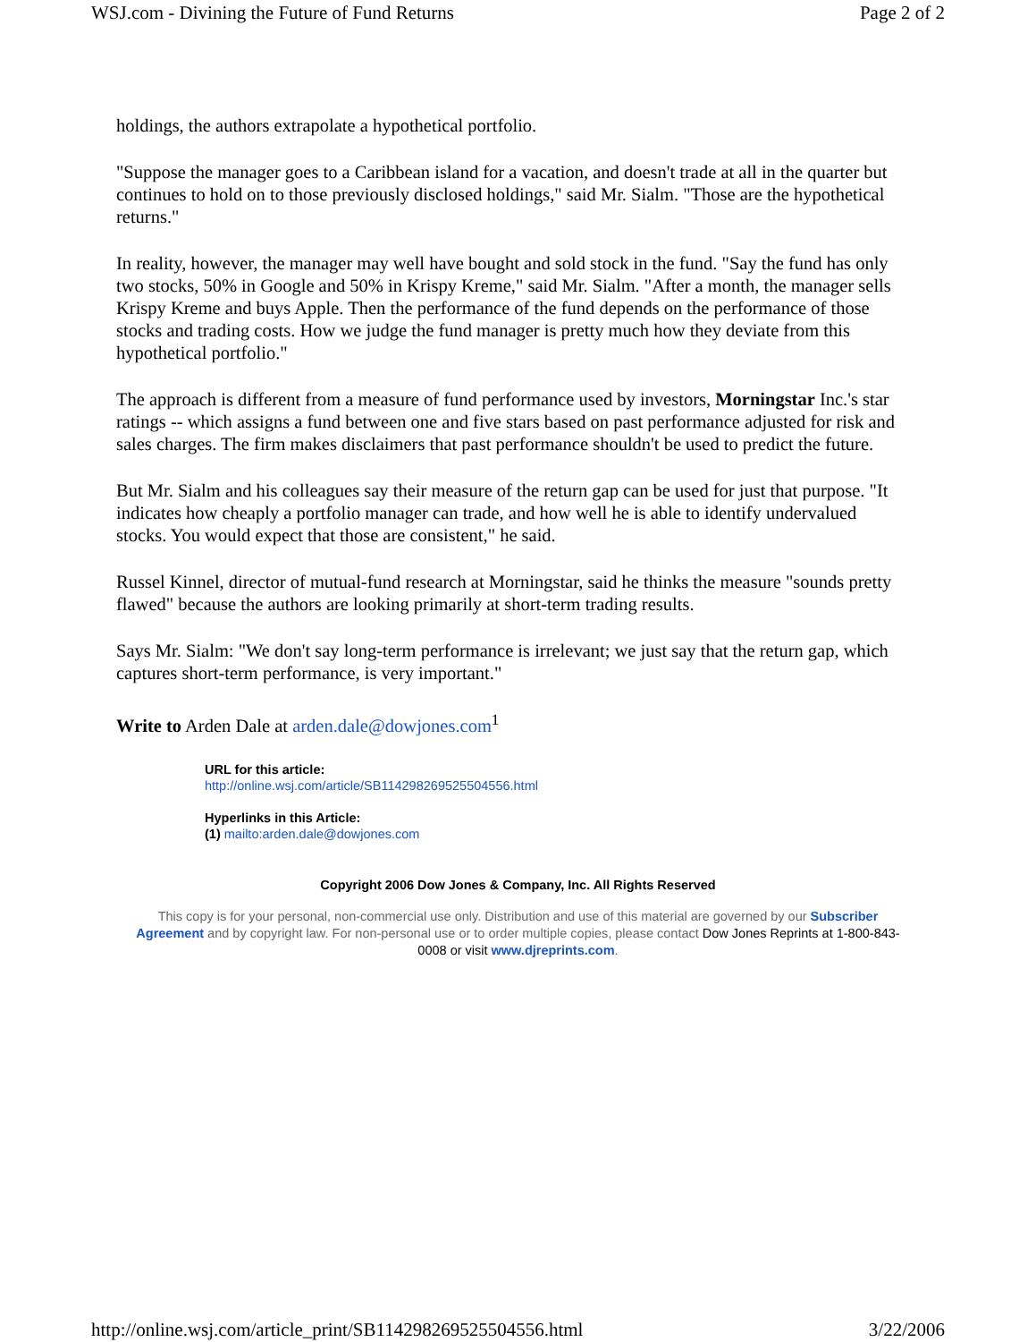WSJ.com - Divining the Future of Fund Returns Page 2 of 2
holdings, the authors extrapolate a hypothetical portfolio.
"Suppose the manager goes to a Caribbean island for a vacation, and doesn't trade at all in the quarter but continues to hold on to those previously disclosed holdings," said Mr. Sialm. "Those are the hypothetical returns."
In reality, however, the manager may well have bought and sold stock in the fund. "Say the fund has only two stocks, 50% in Google and 50% in Krispy Kreme," said Mr. Sialm. "After a month, the manager sells Krispy Kreme and buys Apple. Then the performance of the fund depends on the performance of those stocks and trading costs. How we judge the fund manager is pretty much how they deviate from this hypothetical portfolio."
The approach is different from a measure of fund performance used by investors, Morningstar Inc.'s star ratings -- which assigns a fund between one and five stars based on past performance adjusted for risk and sales charges. The firm makes disclaimers that past performance shouldn't be used to predict the future.
But Mr. Sialm and his colleagues say their measure of the return gap can be used for just that purpose. "It indicates how cheaply a portfolio manager can trade, and how well he is able to identify undervalued stocks. You would expect that those are consistent," he said.
Russel Kinnel, director of mutual-fund research at Morningstar, said he thinks the measure "sounds pretty flawed" because the authors are looking primarily at short-term trading results.
Says Mr. Sialm: "We don't say long-term performance is irrelevant; we just say that the return gap, which captures short-term performance, is very important."
Write to Arden Dale at arden.dale@dowjones.com<sup>1</sup>
URL for this article:
http://online.wsj.com/article/SB114298269525504556.html
Hyperlinks in this Article:
(1) mailto:arden.dale@dowjones.com
Copyright 2006 Dow Jones & Company, Inc. All Rights Reserved
This copy is for your personal, non-commercial use only. Distribution and use of this material are governed by our Subscriber Agreement and by copyright law. For non-personal use or to order multiple copies, please contact Dow Jones Reprints at 1-800-843-0008 or visit www.djreprints.com.
http://online.wsj.com/article_print/SB114298269525504556.html 3/22/2006